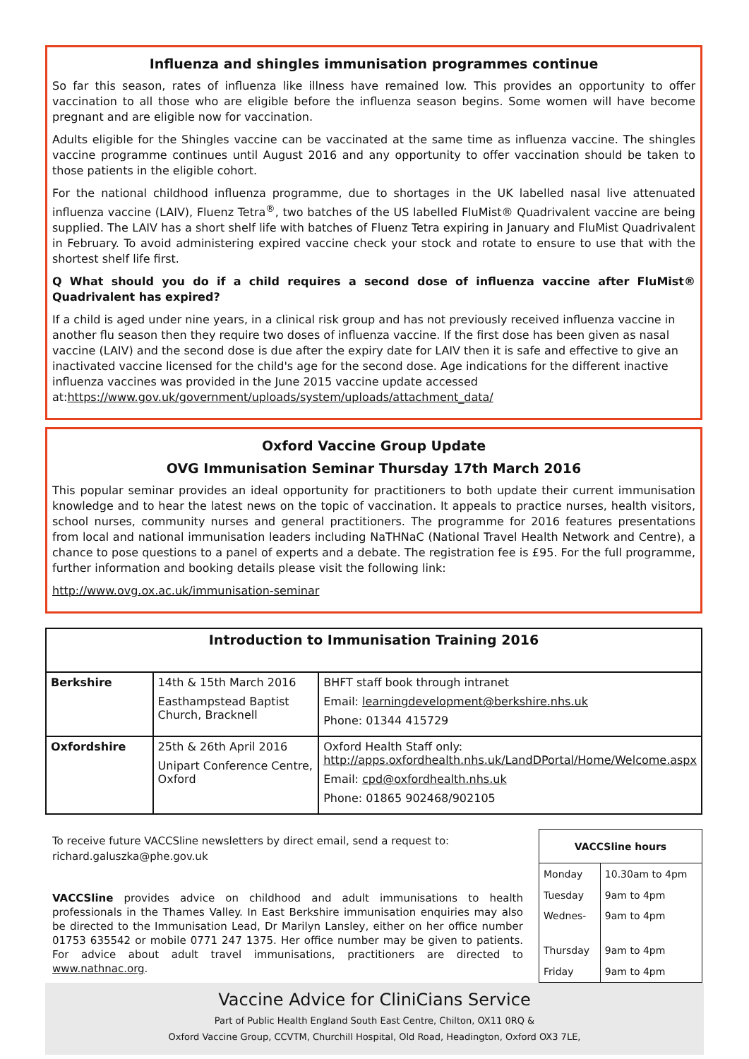Influenza and shingles immunisation programmes continue
So far this season, rates of influenza like illness have remained low. This provides an opportunity to offer vaccination to all those who are eligible before the influenza season begins. Some women will have become pregnant and are eligible now for vaccination.
Adults eligible for the Shingles vaccine can be vaccinated at the same time as influenza vaccine. The shingles vaccine programme continues until August 2016 and any opportunity to offer vaccination should be taken to those patients in the eligible cohort.
For the national childhood influenza programme, due to shortages in the UK labelled nasal live attenuated influenza vaccine (LAIV), Fluenz Tetra<sup>®</sup>, two batches of the US labelled FluMist® Quadrivalent vaccine are being supplied. The LAIV has a short shelf life with batches of Fluenz Tetra expiring in January and FluMist Quadrivalent in February. To avoid administering expired vaccine check your stock and rotate to ensure to use that with the shortest shelf life first.
Q What should you do if a child requires a second dose of influenza vaccine after FluMist® Quadrivalent has expired?
If a child is aged under nine years, in a clinical risk group and has not previously received influenza vaccine in another flu season then they require two doses of influenza vaccine. If the first dose has been given as nasal vaccine (LAIV) and the second dose is due after the expiry date for LAIV then it is safe and effective to give an inactivated vaccine licensed for the child's age for the second dose. Age indications for the different inactive influenza vaccines was provided in the June 2015 vaccine update accessed at:https://www.gov.uk/government/uploads/system/uploads/attachment_data/
Oxford Vaccine Group Update
OVG Immunisation Seminar Thursday 17th March 2016
This popular seminar provides an ideal opportunity for practitioners to both update their current immunisation knowledge and to hear the latest news on the topic of vaccination. It appeals to practice nurses, health visitors, school nurses, community nurses and general practitioners. The programme for 2016 features presentations from local and national immunisation leaders including NaTHNaC (National Travel Health Network and Centre), a chance to pose questions to a panel of experts and a debate. The registration fee is £95. For the full programme, further information and booking details please visit the following link:
http://www.ovg.ox.ac.uk/immunisation-seminar
| Introduction to Immunisation Training 2016 | | |
| --- | --- | --- |
| Berkshire | 14th & 15th March 2016 Easthampstead Baptist Church, Bracknell | BHFT staff book through intranet Email: learningdevelopment@berkshire.nhs.uk Phone: 01344 415729 |
| Oxfordshire | 25th & 26th April 2016 Unipart Conference Centre, Oxford | Oxford Health Staff only: http://apps.oxfordhealth.nhs.uk/LandDPortal/Home/Welcome.aspx Email: cpd@oxfordhealth.nhs.uk Phone: 01865 902468/902105 |
To receive future VACCSline newsletters by direct email, send a request to: richard.galuszka@phe.gov.uk
VACCSline provides advice on childhood and adult immunisations to health professionals in the Thames Valley. In East Berkshire immunisation enquiries may also be directed to the Immunisation Lead, Dr Marilyn Lansley, either on her office number 01753 635542 or mobile 0771 247 1375. Her office number may be given to patients. For advice about adult travel immunisations, practitioners are directed to www.nathnac.org.
| VACCSline hours | |
| --- | --- |
| Monday | 10.30am to 4pm |
| Tuesday | 9am to 4pm |
| Wednes- | 9am to 4pm |
| Thursday | 9am to 4pm |
| Friday | 9am to 4pm |
Vaccine Advice for CliniCians Service
Part of Public Health England South East Centre, Chilton, OX11 0RQ &
Oxford Vaccine Group, CCVTM, Churchill Hospital, Old Road, Headington, Oxford OX3 7LE,